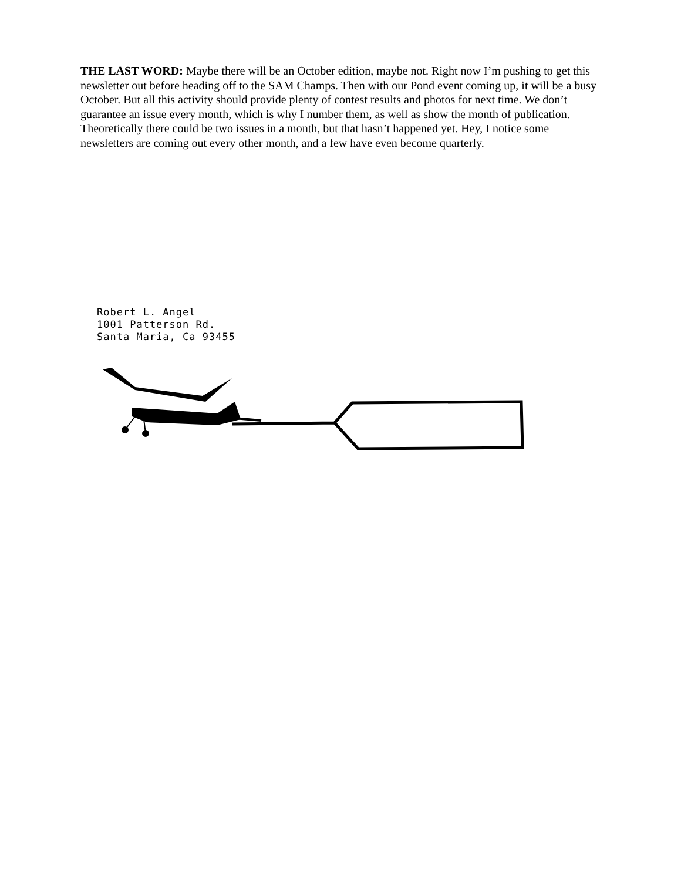THE LAST WORD: Maybe there will be an October edition, maybe not. Right now I’m pushing to get this newsletter out before heading off to the SAM Champs. Then with our Pond event coming up, it will be a busy October. But all this activity should provide plenty of contest results and photos for next time. We don’t guarantee an issue every month, which is why I number them, as well as show the month of publication. Theoretically there could be two issues in a month, but that hasn’t happened yet. Hey, I notice some newsletters are coming out every other month, and a few have even become quarterly.
Robert L. Angel
1001 Patterson Rd.
Santa Maria, Ca 93455